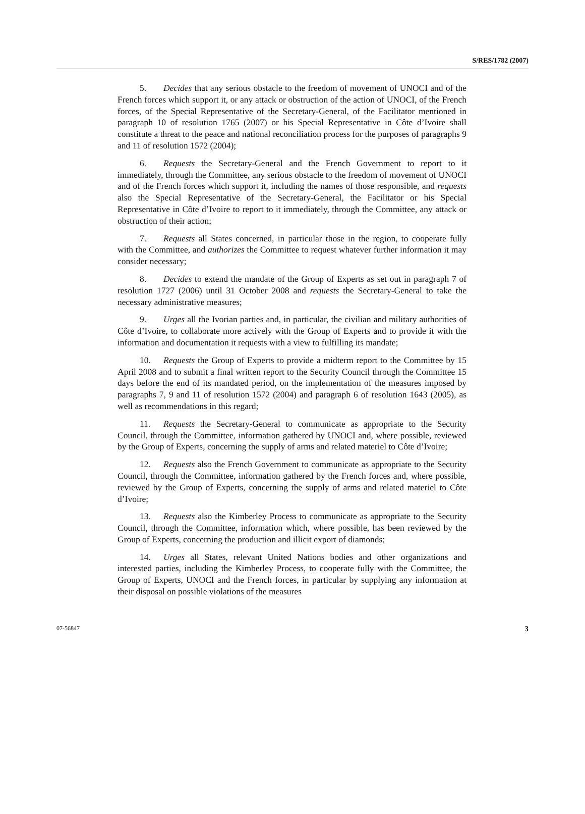S/RES/1782 (2007)
5. Decides that any serious obstacle to the freedom of movement of UNOCI and of the French forces which support it, or any attack or obstruction of the action of UNOCI, of the French forces, of the Special Representative of the Secretary-General, of the Facilitator mentioned in paragraph 10 of resolution 1765 (2007) or his Special Representative in Côte d’Ivoire shall constitute a threat to the peace and national reconciliation process for the purposes of paragraphs 9 and 11 of resolution 1572 (2004);
6. Requests the Secretary-General and the French Government to report to it immediately, through the Committee, any serious obstacle to the freedom of movement of UNOCI and of the French forces which support it, including the names of those responsible, and requests also the Special Representative of the Secretary-General, the Facilitator or his Special Representative in Côte d’Ivoire to report to it immediately, through the Committee, any attack or obstruction of their action;
7. Requests all States concerned, in particular those in the region, to cooperate fully with the Committee, and authorizes the Committee to request whatever further information it may consider necessary;
8. Decides to extend the mandate of the Group of Experts as set out in paragraph 7 of resolution 1727 (2006) until 31 October 2008 and requests the Secretary-General to take the necessary administrative measures;
9. Urges all the Ivorian parties and, in particular, the civilian and military authorities of Côte d’Ivoire, to collaborate more actively with the Group of Experts and to provide it with the information and documentation it requests with a view to fulfilling its mandate;
10. Requests the Group of Experts to provide a midterm report to the Committee by 15 April 2008 and to submit a final written report to the Security Council through the Committee 15 days before the end of its mandated period, on the implementation of the measures imposed by paragraphs 7, 9 and 11 of resolution 1572 (2004) and paragraph 6 of resolution 1643 (2005), as well as recommendations in this regard;
11. Requests the Secretary-General to communicate as appropriate to the Security Council, through the Committee, information gathered by UNOCI and, where possible, reviewed by the Group of Experts, concerning the supply of arms and related materiel to Côte d’Ivoire;
12. Requests also the French Government to communicate as appropriate to the Security Council, through the Committee, information gathered by the French forces and, where possible, reviewed by the Group of Experts, concerning the supply of arms and related materiel to Côte d’Ivoire;
13. Requests also the Kimberley Process to communicate as appropriate to the Security Council, through the Committee, information which, where possible, has been reviewed by the Group of Experts, concerning the production and illicit export of diamonds;
14. Urges all States, relevant United Nations bodies and other organizations and interested parties, including the Kimberley Process, to cooperate fully with the Committee, the Group of Experts, UNOCI and the French forces, in particular by supplying any information at their disposal on possible violations of the measures
07-56847 3